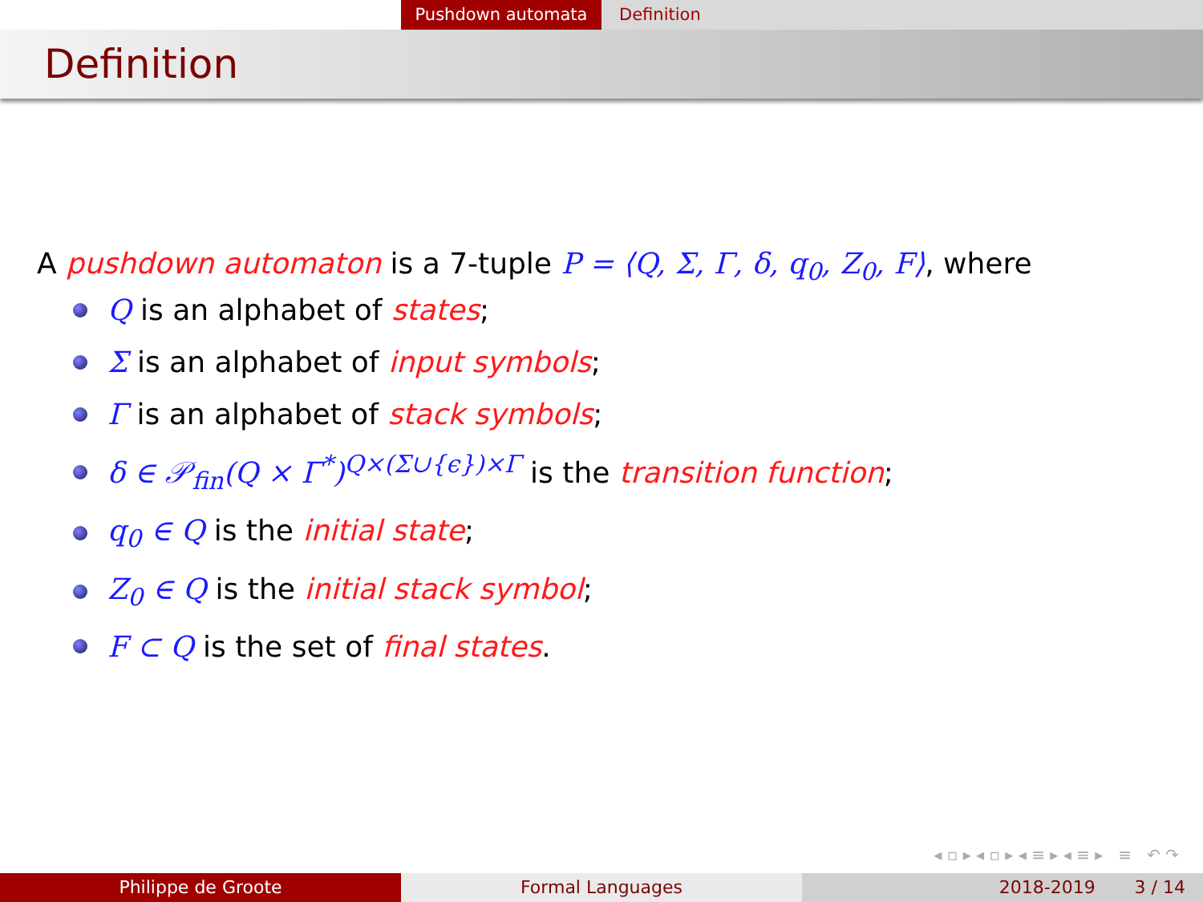Pushdown automata Definition
Definition
A pushdown automaton is a 7-tuple P = ⟨Q, Σ, Γ, δ, q<sub>0</sub>, Z<sub>0</sub>, F⟩, where
Q is an alphabet of states;
Σ is an alphabet of input symbols;
Γ is an alphabet of stack symbols;
δ ∈ 𝒫<sub>fin</sub>(Q × Γ<sup>*</sup>)<sup>Q×(Σ∪{ϵ})×Γ</sup> is the transition function;
q<sub>0</sub> ∈ Q is the initial state;
Z<sub>0</sub> ∈ Q is the initial stack symbol;
F ⊂ Q is the set of final states.
◂ ▫ ▸ ◂ ▫ ▸ ◂ ≡ ▸ ◂ ≡ ▸ ≡ ↶ ↷
Philippe de Groote Formal Languages 2018-2019 3 / 14